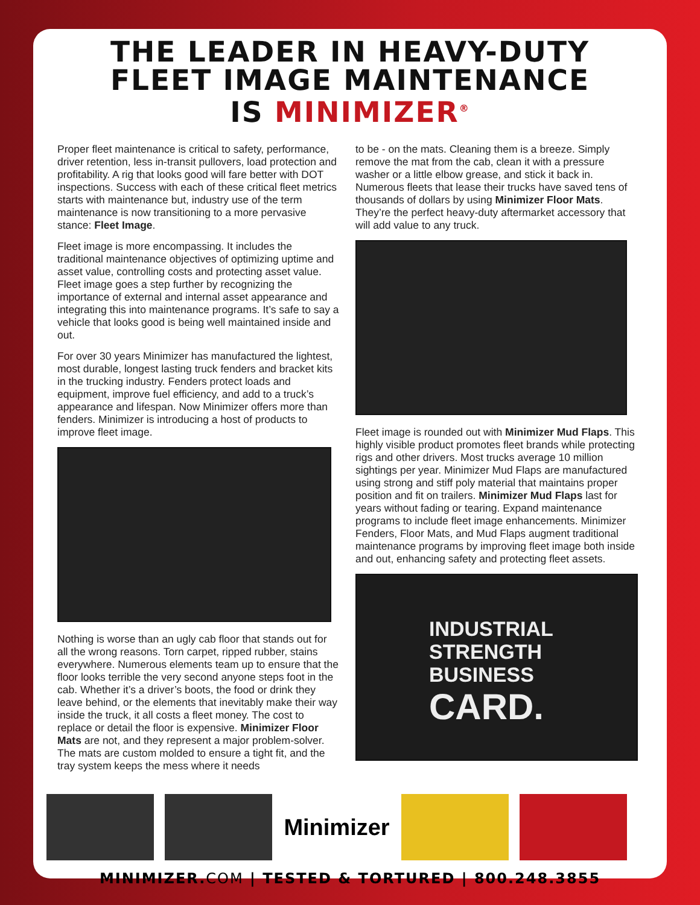THE LEADER IN HEAVY-DUTY
FLEET IMAGE MAINTENANCE
IS MINIMIZER<sup>®</sup>
Proper fleet maintenance is critical to safety, performance, driver retention, less in-transit pullovers, load protection and profitability. A rig that looks good will fare better with DOT inspections. Success with each of these critical fleet metrics starts with maintenance but, industry use of the term maintenance is now transitioning to a more pervasive stance: Fleet Image.
Fleet image is more encompassing. It includes the traditional maintenance objectives of optimizing uptime and asset value, controlling costs and protecting asset value. Fleet image goes a step further by recognizing the importance of external and internal asset appearance and integrating this into maintenance programs. It’s safe to say a vehicle that looks good is being well maintained inside and out.
For over 30 years Minimizer has manufactured the lightest, most durable, longest lasting truck fenders and bracket kits in the trucking industry. Fenders protect loads and equipment, improve fuel efficiency, and add to a truck’s appearance and lifespan. Now Minimizer offers more than fenders. Minimizer is introducing a host of products to improve fleet image.
Nothing is worse than an ugly cab floor that stands out for all the wrong reasons. Torn carpet, ripped rubber, stains everywhere. Numerous elements team up to ensure that the floor looks terrible the very second anyone steps foot in the cab. Whether it’s a driver’s boots, the food or drink they leave behind, or the elements that inevitably make their way inside the truck, it all costs a fleet money. The cost to replace or detail the floor is expensive. Minimizer Floor Mats are not, and they represent a major problem-solver. The mats are custom molded to ensure a tight fit, and the tray system keeps the mess where it needs
to be - on the mats. Cleaning them is a breeze. Simply remove the mat from the cab, clean it with a pressure washer or a little elbow grease, and stick it back in. Numerous fleets that lease their trucks have saved tens of thousands of dollars by using Minimizer Floor Mats. They’re the perfect heavy-duty aftermarket accessory that will add value to any truck.
Fleet image is rounded out with Minimizer Mud Flaps. This highly visible product promotes fleet brands while protecting rigs and other drivers. Most trucks average 10 million sightings per year. Minimizer Mud Flaps are manufactured using strong and stiff poly material that maintains proper position and fit on trailers. Minimizer Mud Flaps last for years without fading or tearing. Expand maintenance programs to include fleet image enhancements. Minimizer Fenders, Floor Mats, and Mud Flaps augment traditional maintenance programs by improving fleet image both inside and out, enhancing safety and protecting fleet assets.
INDUSTRIAL
STRENGTH
BUSINESS
CARD.
Minimizer
MINIMIZER.COM | TESTED & TORTURED | 800.248.3855